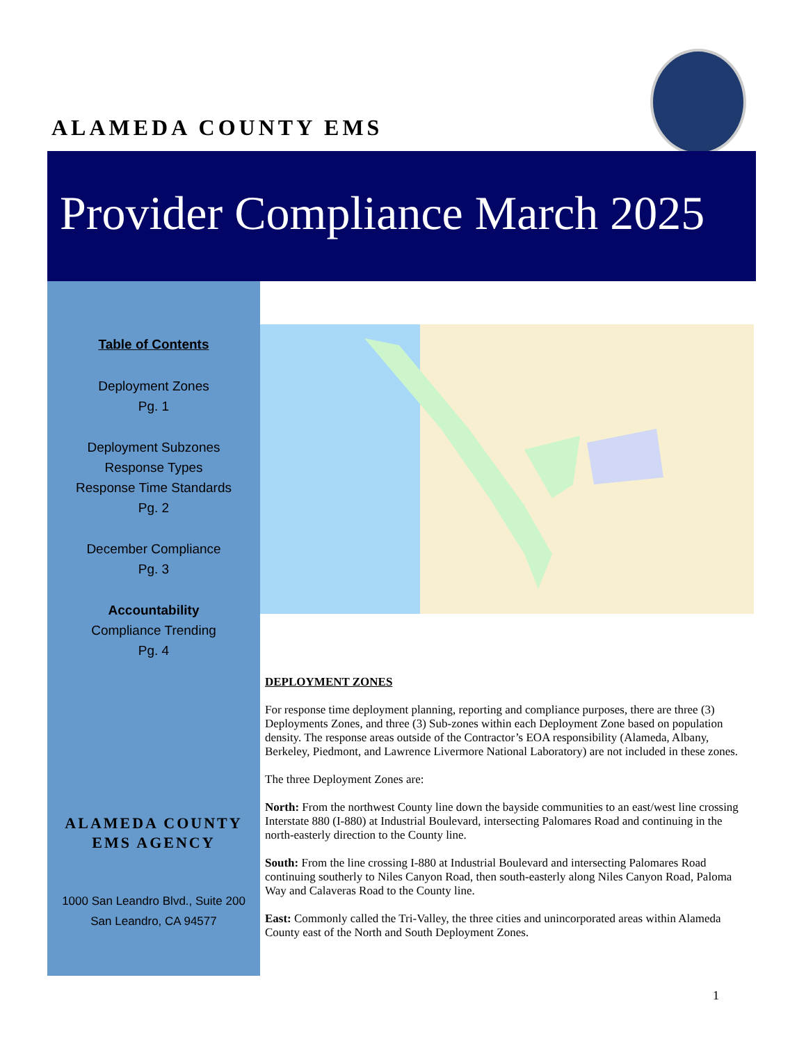ALAMEDA COUNTY EMS
Provider Compliance March 2025
Table of Contents
Deployment Zones
Pg. 1
Deployment Subzones
Response Types
Response Time Standards
Pg. 2
December Compliance
Pg. 3
Accountability
Compliance Trending
Pg. 4
ALAMEDA COUNTY
EMS AGENCY
1000 San Leandro Blvd., Suite 200
San Leandro, CA 94577
DEPLOYMENT ZONES
For response time deployment planning, reporting and compliance purposes, there are three (3) Deployments Zones, and three (3) Sub-zones within each Deployment Zone based on population density. The response areas outside of the Contractor’s EOA responsibility (Alameda, Albany, Berkeley, Piedmont, and Lawrence Livermore National Laboratory) are not included in these zones.
The three Deployment Zones are:
North: From the northwest County line down the bayside communities to an east/west line crossing Interstate 880 (I-880) at Industrial Boulevard, intersecting Palomares Road and continuing in the north-easterly direction to the County line.
South: From the line crossing I-880 at Industrial Boulevard and intersecting Palomares Road continuing southerly to Niles Canyon Road, then south-easterly along Niles Canyon Road, Paloma Way and Calaveras Road to the County line.
East: Commonly called the Tri-Valley, the three cities and unincorporated areas within Alameda County east of the North and South Deployment Zones.
1